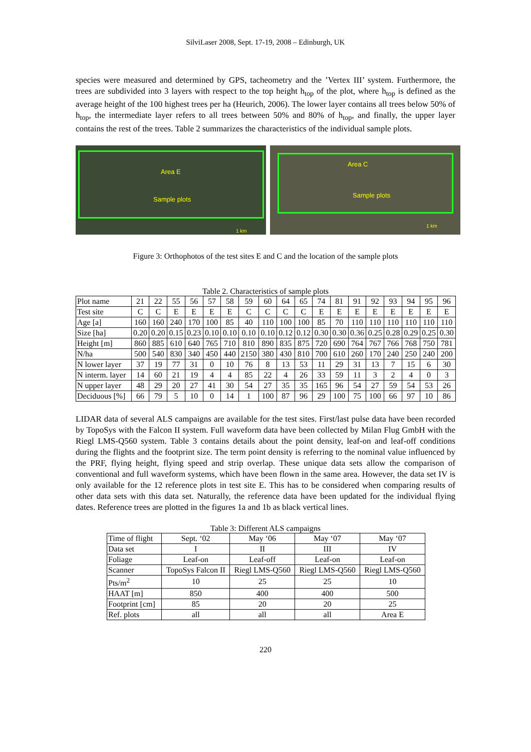SilviLaser 2008, Sept. 17-19, 2008 – Edinburgh, UK
species were measured and determined by GPS, tacheometry and the ’Vertex III’ system. Furthermore, the trees are subdivided into 3 layers with respect to the top height h<sub>top</sub> of the plot, where h<sub>top</sub> is defined as the average height of the 100 highest trees per ha (Heurich, 2006). The lower layer contains all trees below 50% of h<sub>top</sub>, the intermediate layer refers to all trees between 50% and 80% of h<sub>top</sub>, and finally, the upper layer contains the rest of the trees. Table 2 summarizes the characteristics of the individual sample plots.
Area E
Sample plots
1 km
Area C
Sample plots
1 km
Figure 3: Orthophotos of the test sites E and C and the location of the sample plots
Table 2. Characteristics of sample plots
| Plot name | 21 | 22 | 55 | 56 | 57 | 58 | 59 | 60 | 64 | 65 | 74 | 81 | 91 | 92 | 93 | 94 | 95 | 96 |
| Test site | C | C | E | E | E | E | C | C | C | C | E | E | E | E | E | E | E | E |
| Age [a] | 160 | 160 | 240 | 170 | 100 | 85 | 40 | 110 | 100 | 100 | 85 | 70 | 110 | 110 | 110 | 110 | 110 | 110 |
| Size [ha] | 0.20 | 0.20 | 0.15 | 0.23 | 0.10 | 0.10 | 0.10 | 0.10 | 0.12 | 0.12 | 0.30 | 0.30 | 0.36 | 0.25 | 0.28 | 0.29 | 0.25 | 0.30 |
| Height [m] | 860 | 885 | 610 | 640 | 765 | 710 | 810 | 890 | 835 | 875 | 720 | 690 | 764 | 767 | 766 | 768 | 750 | 781 |
| N/ha | 500 | 540 | 830 | 340 | 450 | 440 | 2150 | 380 | 430 | 810 | 700 | 610 | 260 | 170 | 240 | 250 | 240 | 200 |
| N lower layer | 37 | 19 | 77 | 31 | 0 | 10 | 76 | 8 | 13 | 53 | 11 | 29 | 31 | 13 | 7 | 15 | 6 | 30 |
| N interm. layer | 14 | 60 | 21 | 19 | 4 | 4 | 85 | 22 | 4 | 26 | 33 | 59 | 11 | 3 | 2 | 4 | 0 | 3 |
| N upper layer | 48 | 29 | 20 | 27 | 41 | 30 | 54 | 27 | 35 | 35 | 165 | 96 | 54 | 27 | 59 | 54 | 53 | 26 |
| Deciduous [%] | 66 | 79 | 5 | 10 | 0 | 14 | 1 | 100 | 87 | 96 | 29 | 100 | 75 | 100 | 66 | 97 | 10 | 86 |
LIDAR data of several ALS campaigns are available for the test sites. First/last pulse data have been recorded by TopoSys with the Falcon II system. Full waveform data have been collected by Milan Flug GmbH with the Riegl LMS-Q560 system. Table 3 contains details about the point density, leaf-on and leaf-off conditions during the flights and the footprint size. The term point density is referring to the nominal value influenced by the PRF, flying height, flying speed and strip overlap. These unique data sets allow the comparison of conventional and full waveform systems, which have been flown in the same area. However, the data set IV is only available for the 12 reference plots in test site E. This has to be considered when comparing results of other data sets with this data set. Naturally, the reference data have been updated for the individual flying dates. Reference trees are plotted in the figures 1a and 1b as black vertical lines.
Table 3: Different ALS campaigns
| Time of flight | Sept. ‘02 | May ‘06 | May ‘07 | May ‘07 |
| Data set | I | II | III | IV |
| Foliage | Leaf-on | Leaf-off | Leaf-on | Leaf-on |
| Scanner | TopoSys Falcon II | Riegl LMS-Q560 | Riegl LMS-Q560 | Riegl LMS-Q560 |
| Pts/m<sup>2</sup> | 10 | 25 | 25 | 10 |
| HAAT [m] | 850 | 400 | 400 | 500 |
| Footprint [cm] | 85 | 20 | 20 | 25 |
| Ref. plots | all | all | all | Area E |
220